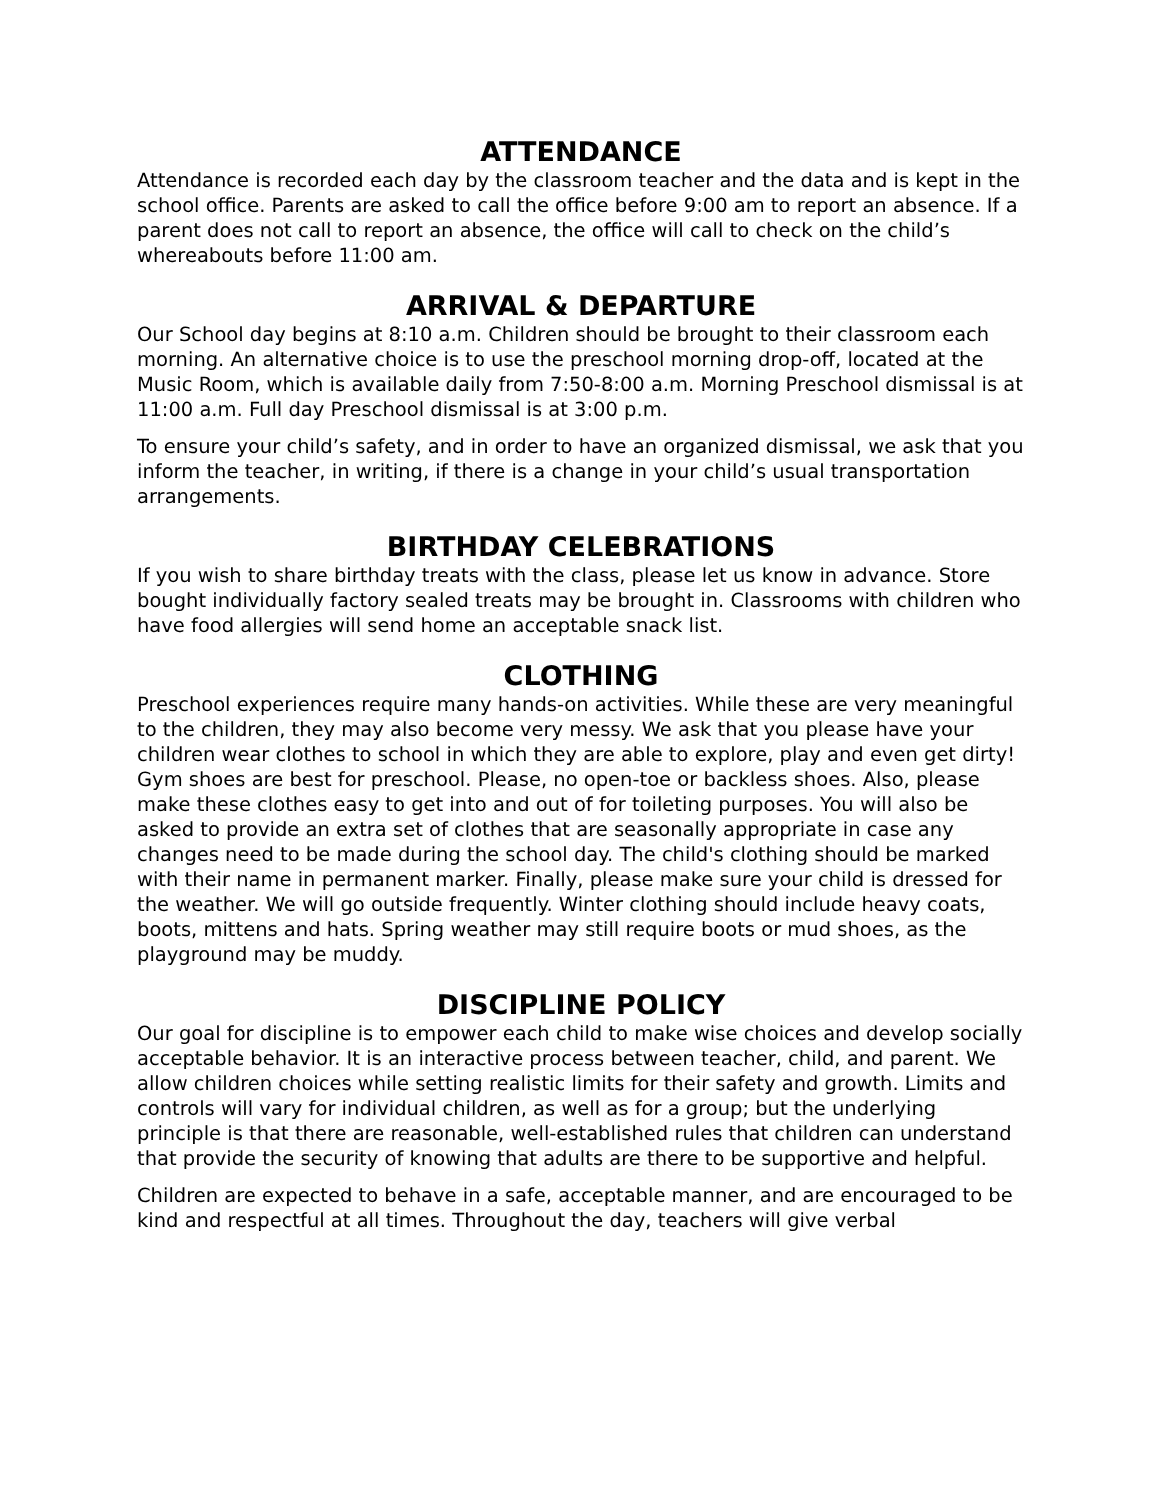ATTENDANCE
Attendance is recorded each day by the classroom teacher and the data and is kept in the school office. Parents are asked to call the office before 9:00 am to report an absence. If a parent does not call to report an absence, the office will call to check on the child’s whereabouts before 11:00 am.
ARRIVAL & DEPARTURE
Our School day begins at 8:10 a.m. Children should be brought to their classroom each morning. An alternative choice is to use the preschool morning drop-off, located at the Music Room, which is available daily from 7:50-8:00 a.m. Morning Preschool dismissal is at 11:00 a.m. Full day Preschool dismissal is at 3:00 p.m.
To ensure your child’s safety, and in order to have an organized dismissal, we ask that you inform the teacher, in writing, if there is a change in your child’s usual transportation arrangements.
BIRTHDAY CELEBRATIONS
If you wish to share birthday treats with the class, please let us know in advance. Store bought individually factory sealed treats may be brought in. Classrooms with children who have food allergies will send home an acceptable snack list.
CLOTHING
Preschool experiences require many hands-on activities. While these are very meaningful to the children, they may also become very messy. We ask that you please have your children wear clothes to school in which they are able to explore, play and even get dirty! Gym shoes are best for preschool. Please, no open-toe or backless shoes. Also, please make these clothes easy to get into and out of for toileting purposes. You will also be asked to provide an extra set of clothes that are seasonally appropriate in case any changes need to be made during the school day. The child's clothing should be marked with their name in permanent marker. Finally, please make sure your child is dressed for the weather. We will go outside frequently. Winter clothing should include heavy coats, boots, mittens and hats. Spring weather may still require boots or mud shoes, as the playground may be muddy.
DISCIPLINE POLICY
Our goal for discipline is to empower each child to make wise choices and develop socially acceptable behavior. It is an interactive process between teacher, child, and parent. We allow children choices while setting realistic limits for their safety and growth. Limits and controls will vary for individual children, as well as for a group; but the underlying principle is that there are reasonable, well-established rules that children can understand that provide the security of knowing that adults are there to be supportive and helpful.
Children are expected to behave in a safe, acceptable manner, and are encouraged to be kind and respectful at all times. Throughout the day, teachers will give verbal